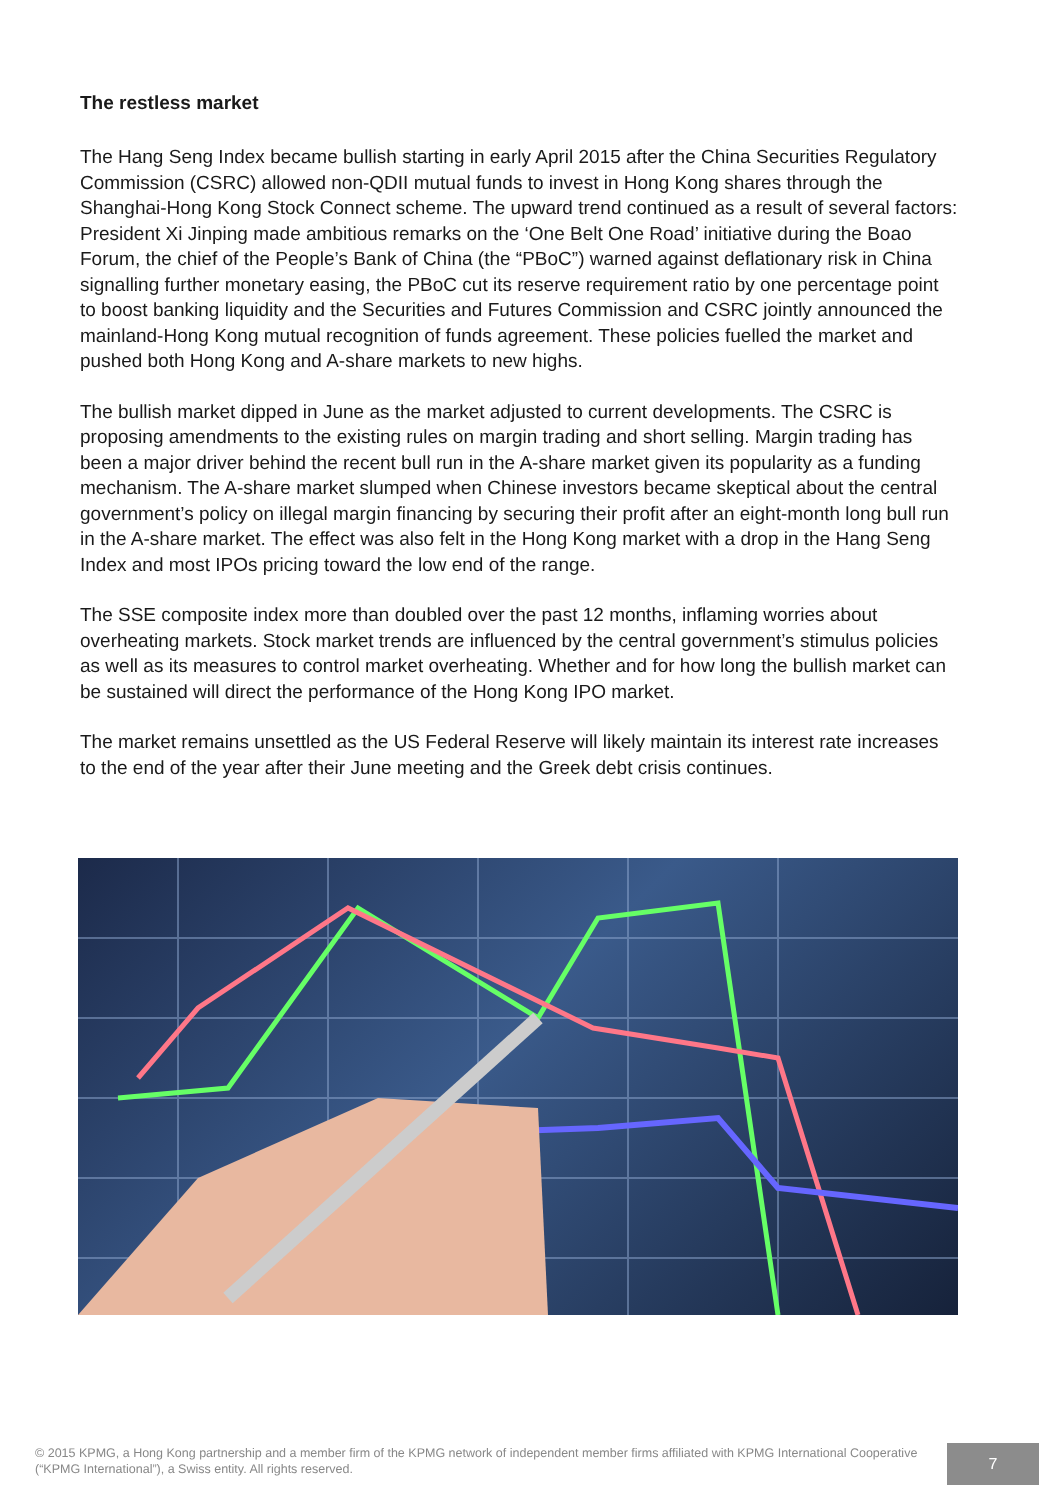The restless market
The Hang Seng Index became bullish starting in early April 2015 after the China Securities Regulatory Commission (CSRC) allowed non-QDII mutual funds to invest in Hong Kong shares through the Shanghai-Hong Kong Stock Connect scheme. The upward trend continued as a result of several factors: President Xi Jinping made ambitious remarks on the ‘One Belt One Road’ initiative during the Boao Forum, the chief of the People’s Bank of China (the “PBoC”) warned against deflationary risk in China signalling further monetary easing, the PBoC cut its reserve requirement ratio by one percentage point to boost banking liquidity and the Securities and Futures Commission and CSRC jointly announced the mainland-Hong Kong mutual recognition of funds agreement. These policies fuelled the market and pushed both Hong Kong and A-share markets to new highs.
The bullish market dipped in June as the market adjusted to current developments. The CSRC is proposing amendments to the existing rules on margin trading and short selling. Margin trading has been a major driver behind the recent bull run in the A-share market given its popularity as a funding mechanism. The A-share market slumped when Chinese investors became skeptical about the central government’s policy on illegal margin financing by securing their profit after an eight-month long bull run in the A-share market. The effect was also felt in the Hong Kong market with a drop in the Hang Seng Index and most IPOs pricing toward the low end of the range.
The SSE composite index more than doubled over the past 12 months, inflaming worries about overheating markets. Stock market trends are influenced by the central government’s stimulus policies as well as its measures to control market overheating. Whether and for how long the bullish market can be sustained will direct the performance of the Hong Kong IPO market.
The market remains unsettled as the US Federal Reserve will likely maintain its interest rate increases to the end of the year after their June meeting and the Greek debt crisis continues.
© 2015 KPMG, a Hong Kong partnership and a member firm of the KPMG network of independent member firms affiliated with KPMG International Cooperative (“KPMG International”), a Swiss entity. All rights reserved.
7